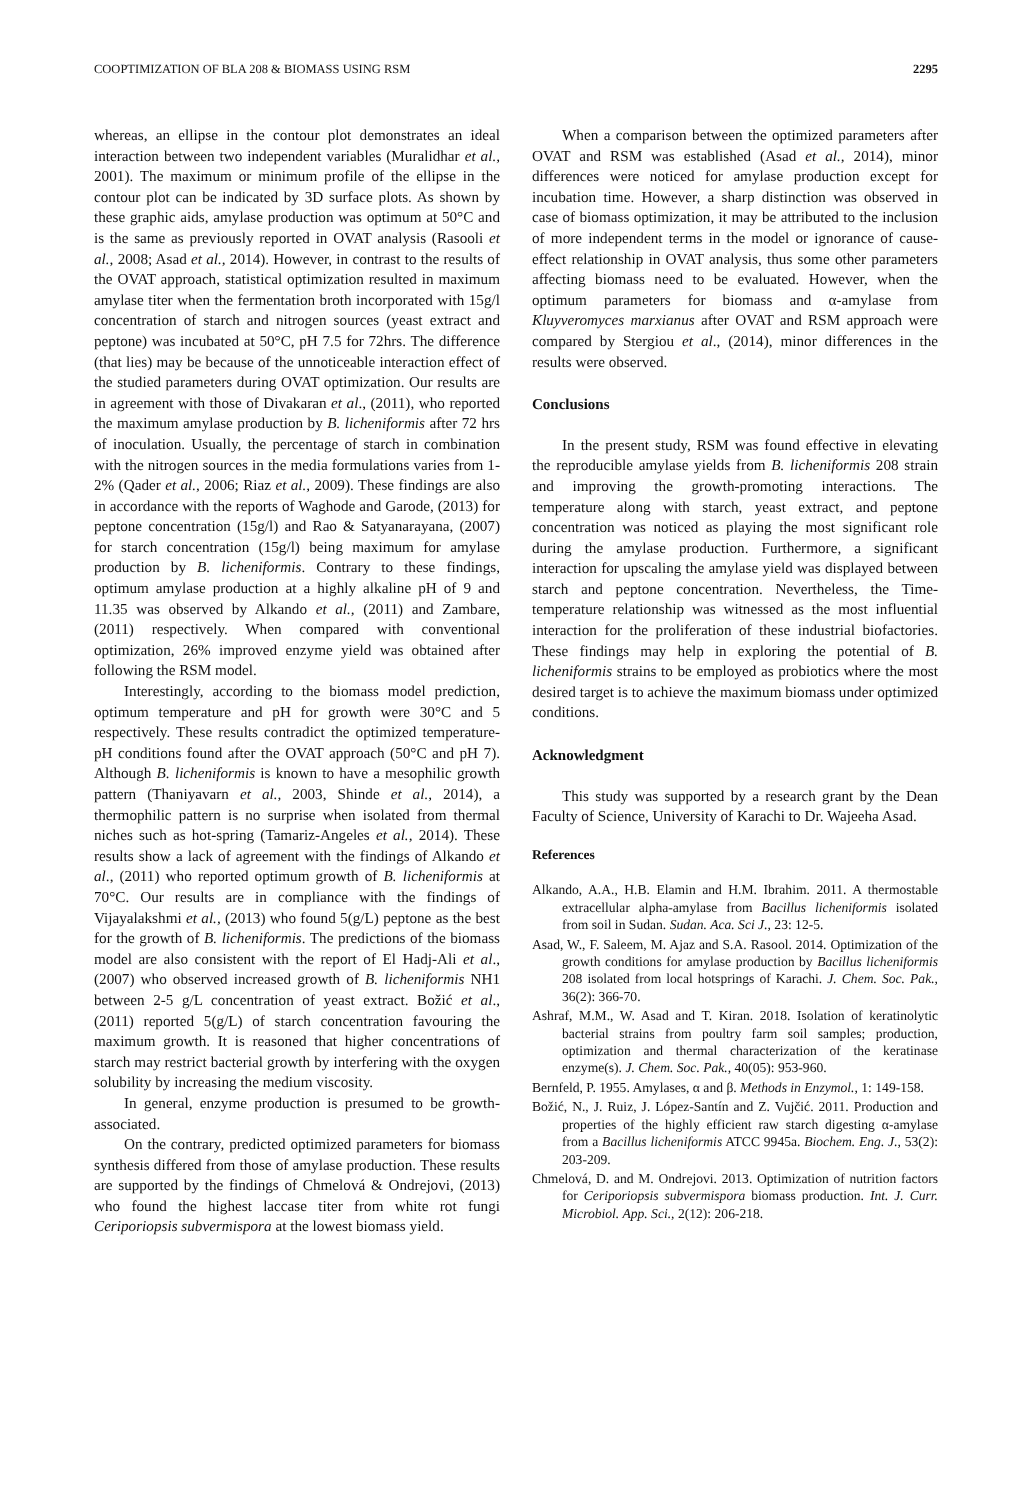COOPTIMIZATION OF BLA 208 & BIOMASS USING RSM 2295
whereas, an ellipse in the contour plot demonstrates an ideal interaction between two independent variables (Muralidhar et al., 2001). The maximum or minimum profile of the ellipse in the contour plot can be indicated by 3D surface plots. As shown by these graphic aids, amylase production was optimum at 50°C and is the same as previously reported in OVAT analysis (Rasooli et al., 2008; Asad et al., 2014). However, in contrast to the results of the OVAT approach, statistical optimization resulted in maximum amylase titer when the fermentation broth incorporated with 15g/l concentration of starch and nitrogen sources (yeast extract and peptone) was incubated at 50°C, pH 7.5 for 72hrs. The difference (that lies) may be because of the unnoticeable interaction effect of the studied parameters during OVAT optimization. Our results are in agreement with those of Divakaran et al., (2011), who reported the maximum amylase production by B. licheniformis after 72 hrs of inoculation. Usually, the percentage of starch in combination with the nitrogen sources in the media formulations varies from 1-2% (Qader et al., 2006; Riaz et al., 2009). These findings are also in accordance with the reports of Waghode and Garode, (2013) for peptone concentration (15g/l) and Rao & Satyanarayana, (2007) for starch concentration (15g/l) being maximum for amylase production by B. licheniformis. Contrary to these findings, optimum amylase production at a highly alkaline pH of 9 and 11.35 was observed by Alkando et al., (2011) and Zambare, (2011) respectively. When compared with conventional optimization, 26% improved enzyme yield was obtained after following the RSM model.
Interestingly, according to the biomass model prediction, optimum temperature and pH for growth were 30°C and 5 respectively. These results contradict the optimized temperature-pH conditions found after the OVAT approach (50°C and pH 7). Although B. licheniformis is known to have a mesophilic growth pattern (Thaniyavarn et al., 2003, Shinde et al., 2014), a thermophilic pattern is no surprise when isolated from thermal niches such as hot-spring (Tamariz-Angeles et al., 2014). These results show a lack of agreement with the findings of Alkando et al., (2011) who reported optimum growth of B. licheniformis at 70°C. Our results are in compliance with the findings of Vijayalakshmi et al., (2013) who found 5(g/L) peptone as the best for the growth of B. licheniformis. The predictions of the biomass model are also consistent with the report of El Hadj-Ali et al., (2007) who observed increased growth of B. licheniformis NH1 between 2-5 g/L concentration of yeast extract. Božić et al., (2011) reported 5(g/L) of starch concentration favouring the maximum growth. It is reasoned that higher concentrations of starch may restrict bacterial growth by interfering with the oxygen solubility by increasing the medium viscosity.
In general, enzyme production is presumed to be growth-associated.
On the contrary, predicted optimized parameters for biomass synthesis differed from those of amylase production. These results are supported by the findings of Chmelová & Ondrejovi, (2013) who found the highest laccase titer from white rot fungi Ceriporiopsis subvermispora at the lowest biomass yield.
When a comparison between the optimized parameters after OVAT and RSM was established (Asad et al., 2014), minor differences were noticed for amylase production except for incubation time. However, a sharp distinction was observed in case of biomass optimization, it may be attributed to the inclusion of more independent terms in the model or ignorance of cause-effect relationship in OVAT analysis, thus some other parameters affecting biomass need to be evaluated. However, when the optimum parameters for biomass and α-amylase from Kluyveromyces marxianus after OVAT and RSM approach were compared by Stergiou et al., (2014), minor differences in the results were observed.
Conclusions
In the present study, RSM was found effective in elevating the reproducible amylase yields from B. licheniformis 208 strain and improving the growth-promoting interactions. The temperature along with starch, yeast extract, and peptone concentration was noticed as playing the most significant role during the amylase production. Furthermore, a significant interaction for upscaling the amylase yield was displayed between starch and peptone concentration. Nevertheless, the Time-temperature relationship was witnessed as the most influential interaction for the proliferation of these industrial biofactories. These findings may help in exploring the potential of B. licheniformis strains to be employed as probiotics where the most desired target is to achieve the maximum biomass under optimized conditions.
Acknowledgment
This study was supported by a research grant by the Dean Faculty of Science, University of Karachi to Dr. Wajeeha Asad.
References
Alkando, A.A., H.B. Elamin and H.M. Ibrahim. 2011. A thermostable extracellular alpha-amylase from Bacillus licheniformis isolated from soil in Sudan. Sudan. Aca. Sci J., 23: 12-5.
Asad, W., F. Saleem, M. Ajaz and S.A. Rasool. 2014. Optimization of the growth conditions for amylase production by Bacillus licheniformis 208 isolated from local hotsprings of Karachi. J. Chem. Soc. Pak., 36(2): 366-70.
Ashraf, M.M., W. Asad and T. Kiran. 2018. Isolation of keratinolytic bacterial strains from poultry farm soil samples; production, optimization and thermal characterization of the keratinase enzyme(s). J. Chem. Soc. Pak., 40(05): 953-960.
Bernfeld, P. 1955. Amylases, α and β. Methods in Enzymol., 1: 149-158.
Božić, N., J. Ruiz, J. López-Santín and Z. Vujčić. 2011. Production and properties of the highly efficient raw starch digesting α-amylase from a Bacillus licheniformis ATCC 9945a. Biochem. Eng. J., 53(2): 203-209.
Chmelová, D. and M. Ondrejovi. 2013. Optimization of nutrition factors for Ceriporiopsis subvermispora biomass production. Int. J. Curr. Microbiol. App. Sci., 2(12): 206-218.